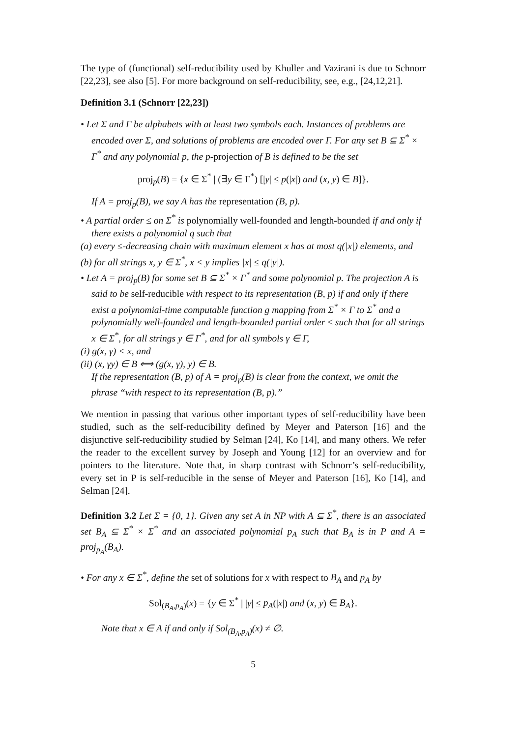The type of (functional) self-reducibility used by Khuller and Vazirani is due to Schnorr [22,23], see also [5]. For more background on self-reducibility, see, e.g., [24,12,21].
Definition 3.1 (Schnorr [22,23])
• Let Σ and Γ be alphabets with at least two symbols each. Instances of problems are encoded over Σ, and solutions of problems are encoded over Γ. For any set B ⊆ Σ<sup>*</sup> × Γ<sup>*</sup> and any polynomial p, the p-projection of B is defined to be the set
proj<sub>p</sub>(B) = {x ∈ Σ<sup>*</sup> | (∃y ∈ Γ<sup>*</sup>) [|y| ≤ p(|x|) and (x, y) ∈ B]}.
If A = proj<sub>p</sub>(B), we say A has the representation (B, p).
• A partial order ≤ on Σ<sup>*</sup> is polynomially well-founded and length-bounded if and only if there exists a polynomial q such that
(a) every ≤-decreasing chain with maximum element x has at most q(|x|) elements, and
(b) for all strings x, y ∈ Σ<sup>*</sup>, x < y implies |x| ≤ q(|y|).
• Let A = proj<sub>p</sub>(B) for some set B ⊆ Σ<sup>*</sup> × Γ<sup>*</sup> and some polynomial p. The projection A is said to be self-reducible with respect to its representation (B, p) if and only if there exist a polynomial-time computable function g mapping from Σ<sup>*</sup> × Γ to Σ<sup>*</sup> and a polynomially well-founded and length-bounded partial order ≤ such that for all strings x ∈ Σ<sup>*</sup>, for all strings y ∈ Γ<sup>*</sup>, and for all symbols γ ∈ Γ,
(i) g(x, γ) < x, and
(ii) (x, γy) ∈ B ⟺ (g(x, γ), y) ∈ B.
If the representation (B, p) of A = proj<sub>p</sub>(B) is clear from the context, we omit the phrase “with respect to its representation (B, p).”
We mention in passing that various other important types of self-reducibility have been studied, such as the self-reducibility defined by Meyer and Paterson [16] and the disjunctive self-reducibility studied by Selman [24], Ko [14], and many others. We refer the reader to the excellent survey by Joseph and Young [12] for an overview and for pointers to the literature. Note that, in sharp contrast with Schnorr’s self-reducibility, every set in P is self-reducible in the sense of Meyer and Paterson [16], Ko [14], and Selman [24].
Definition 3.2 Let Σ = {0, 1}. Given any set A in NP with A ⊆ Σ<sup>*</sup>, there is an associated set B<sub>A</sub> ⊆ Σ<sup>*</sup> × Σ<sup>*</sup> and an associated polynomial p<sub>A</sub> such that B<sub>A</sub> is in P and A = proj<sub>p<sub>A</sub></sub>(B<sub>A</sub>).
• For any x ∈ Σ<sup>*</sup>, define the set of solutions for x with respect to B<sub>A</sub> and p<sub>A</sub> by
Sol<sub>(B<sub>A</sub>,p<sub>A</sub>)</sub>(x) = {y ∈ Σ<sup>*</sup> | |y| ≤ p<sub>A</sub>(|x|) and (x, y) ∈ B<sub>A</sub>}.
Note that x ∈ A if and only if Sol<sub>(B<sub>A</sub>,p<sub>A</sub>)</sub>(x) ≠ ∅.
5